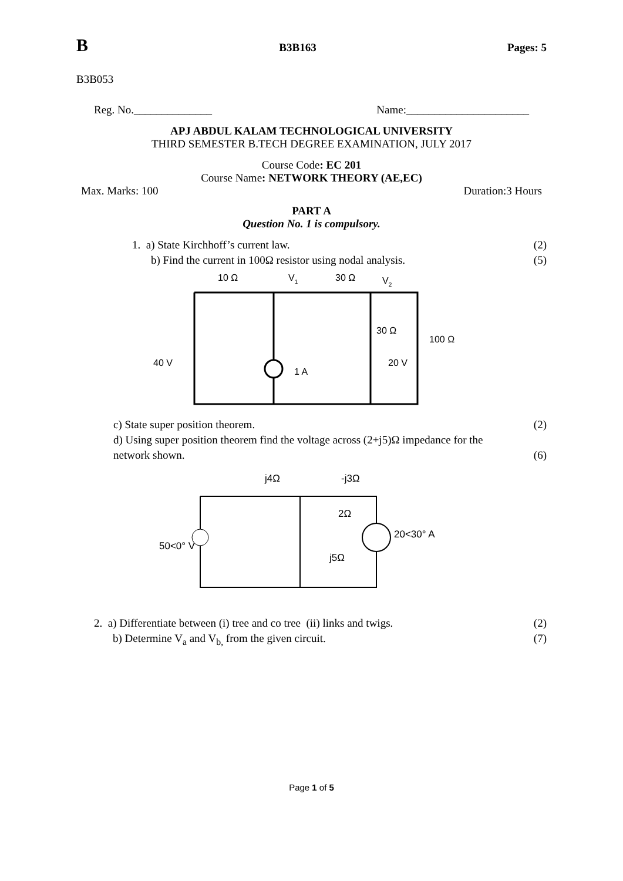B B3B163 Pages: 5
B3B053
Reg. No.______________ Name:______________________
APJ ABDUL KALAM TECHNOLOGICAL UNIVERSITY
THIRD SEMESTER B.TECH DEGREE EXAMINATION, JULY 2017
Course Code: EC 201
Course Name: NETWORK THEORY (AE,EC)
Max. Marks: 100 Duration:3 Hours
PART A
Question No. 1 is compulsory.
1. a) State Kirchhoff’s current law. (2)
b) Find the current in 100Ω resistor using nodal analysis. (5)
10 Ω
V1
30 Ω
V2
30 Ω
100 Ω
40 V
1 A
20 V
c) State super position theorem. (2)
d) Using super position theorem find the voltage across (2+j5)Ω impedance for the
network shown. (6)
j4Ω
-j3Ω
2Ω
j5Ω
50<0° V
20<30° A
2. a) Differentiate between (i) tree and co tree (ii) links and twigs. (2)
b) Determine V<sub>a</sub> and V<sub>b,</sub> from the given circuit. (7)
Page 1 of 5